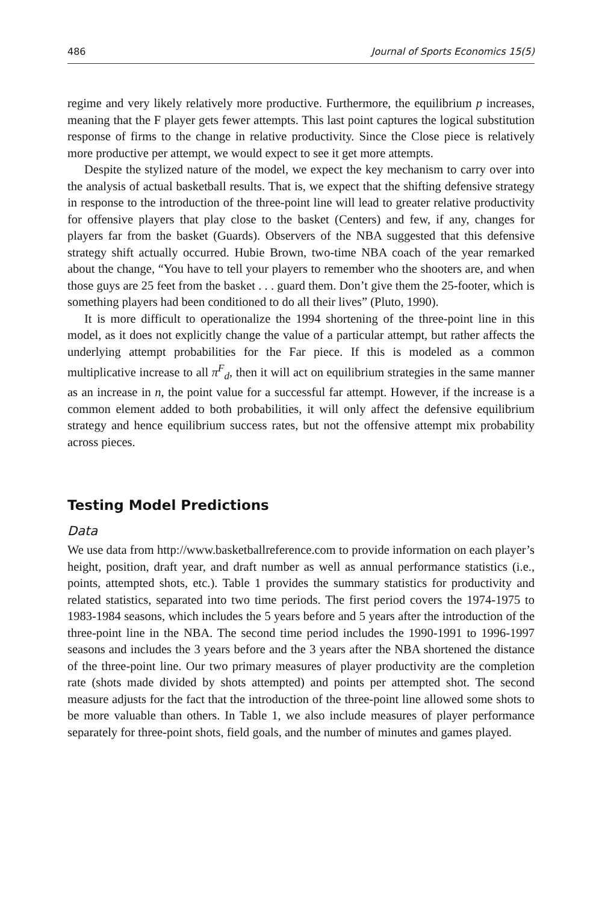486 Journal of Sports Economics 15(5)
regime and very likely relatively more productive. Furthermore, the equilibrium p increases, meaning that the F player gets fewer attempts. This last point captures the logical substitution response of firms to the change in relative productivity. Since the Close piece is relatively more productive per attempt, we would expect to see it get more attempts.
Despite the stylized nature of the model, we expect the key mechanism to carry over into the analysis of actual basketball results. That is, we expect that the shifting defensive strategy in response to the introduction of the three-point line will lead to greater relative productivity for offensive players that play close to the basket (Centers) and few, if any, changes for players far from the basket (Guards). Observers of the NBA suggested that this defensive strategy shift actually occurred. Hubie Brown, two-time NBA coach of the year remarked about the change, “You have to tell your players to remember who the shooters are, and when those guys are 25 feet from the basket . . . guard them. Don’t give them the 25-footer, which is something players had been conditioned to do all their lives” (Pluto, 1990).
It is more difficult to operationalize the 1994 shortening of the three-point line in this model, as it does not explicitly change the value of a particular attempt, but rather affects the underlying attempt probabilities for the Far piece. If this is modeled as a common multiplicative increase to all π<sup>F</sup><sub>d</sub>, then it will act on equilibrium strategies in the same manner as an increase in n, the point value for a successful far attempt. However, if the increase is a common element added to both probabilities, it will only affect the defensive equilibrium strategy and hence equilibrium success rates, but not the offensive attempt mix probability across pieces.
Testing Model Predictions
Data
We use data from http://www.basketballreference.com to provide information on each player’s height, position, draft year, and draft number as well as annual performance statistics (i.e., points, attempted shots, etc.). Table 1 provides the summary statistics for productivity and related statistics, separated into two time periods. The first period covers the 1974-1975 to 1983-1984 seasons, which includes the 5 years before and 5 years after the introduction of the three-point line in the NBA. The second time period includes the 1990-1991 to 1996-1997 seasons and includes the 3 years before and the 3 years after the NBA shortened the distance of the three-point line. Our two primary measures of player productivity are the completion rate (shots made divided by shots attempted) and points per attempted shot. The second measure adjusts for the fact that the introduction of the three-point line allowed some shots to be more valuable than others. In Table 1, we also include measures of player performance separately for three-point shots, field goals, and the number of minutes and games played.